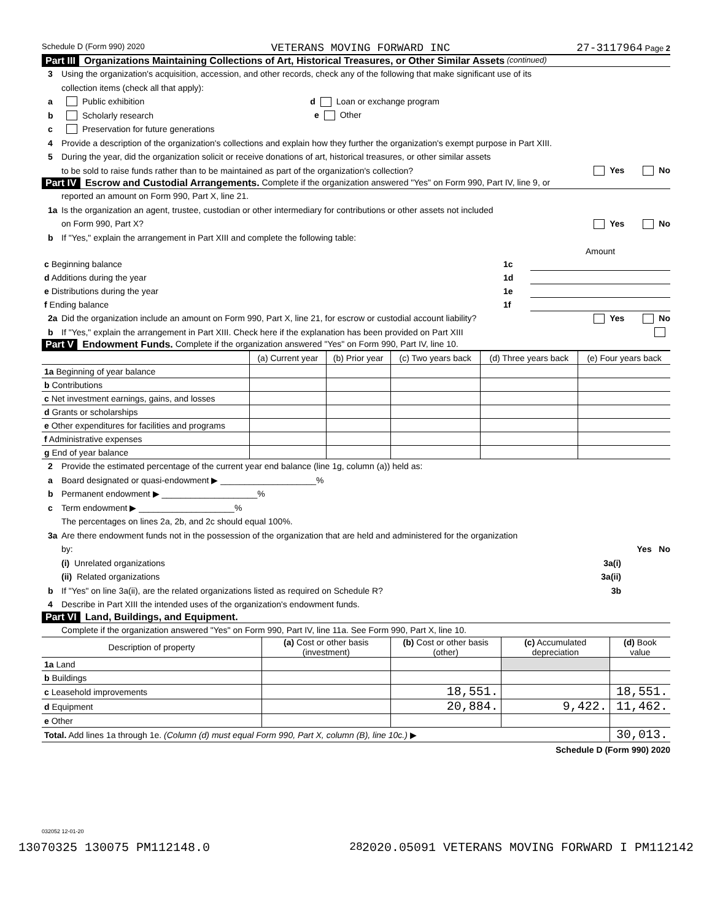Schedule D (Form 990) 2020 VETERANS MOVING FORWARD INC 27-3117964 Page 2
Part III Organizations Maintaining Collections of Art, Historical Treasures, or Other Similar Assets (continued)
3 Using the organization's acquisition, accession, and other records, check any of the following that make significant use of its
collection items (check all that apply):
a Public exhibition d Loan or exchange program
b Scholarly research e Other
c Preservation for future generations
4 Provide a description of the organization's collections and explain how they further the organization's exempt purpose in Part XIII.
5 During the year, did the organization solicit or receive donations of art, historical treasures, or other similar assets
to be sold to raise funds rather than to be maintained as part of the organization's collection? Yes No
Part IV Escrow and Custodial Arrangements. Complete if the organization answered "Yes" on Form 990, Part IV, line 9, or
reported an amount on Form 990, Part X, line 21.
1a Is the organization an agent, trustee, custodian or other intermediary for contributions or other assets not included
on Form 990, Part X? Yes No
b If "Yes," explain the arrangement in Part XIII and complete the following table:
| | | Amount |
| c Beginning balance | 1c | |
| d Additions during the year | 1d | |
| e Distributions during the year | 1e | |
| f Ending balance | 1f | |
2a Did the organization include an amount on Form 990, Part X, line 21, for escrow or custodial account liability? Yes No
b If "Yes," explain the arrangement in Part XIII. Check here if the explanation has been provided on Part XIII
Part V Endowment Funds. Complete if the organization answered "Yes" on Form 990, Part IV, line 10.
| | (a) Current year | (b) Prior year | (c) Two years back | (d) Three years back | (e) Four years back |
| --- | --- | --- | --- | --- | --- |
| 1a Beginning of year balance | | | | | |
| b Contributions | | | | | |
| c Net investment earnings, gains, and losses | | | | | |
| d Grants or scholarships | | | | | |
| e Other expenditures for facilities and programs | | | | | |
| f Administrative expenses | | | | | |
| g End of year balance | | | | | |
2 Provide the estimated percentage of the current year end balance (line 1g, column (a)) held as:
a Board designated or quasi-endowment ▶ ____________________%
b Permanent endowment ▶ ____________________%
c Term endowment ▶ ____________________%
The percentages on lines 2a, 2b, and 2c should equal 100%.
3a Are there endowment funds not in the possession of the organization that are held and administered for the organization
by: Yes No
(i) Unrelated organizations 3a(i)
(ii) Related organizations 3a(ii)
b If "Yes" on line 3a(ii), are the related organizations listed as required on Schedule R? 3b
4 Describe in Part XIII the intended uses of the organization's endowment funds.
Part VI Land, Buildings, and Equipment.
Complete if the organization answered "Yes" on Form 990, Part IV, line 11a. See Form 990, Part X, line 10.
| Description of property | (a) Cost or other basis (investment) | (b) Cost or other basis (other) | (c) Accumulated depreciation | (d) Book value |
| --- | --- | --- | --- | --- |
| 1a Land | | | | |
| b Buildings | | | | |
| c Leasehold improvements | | 18,551. | | 18,551. |
| d Equipment | | 20,884. | 9,422. | 11,462. |
| e Other | | | | |
| Total. Add lines 1a through 1e. (Column (d) must equal Form 990, Part X, column (B), line 10c.) ▶ | | | | 30,013. |
Schedule D (Form 990) 2020
032052 12-01-20
28
13070325 130075 PM112148.0 2020.05091 VETERANS MOVING FORWARD I PM112142